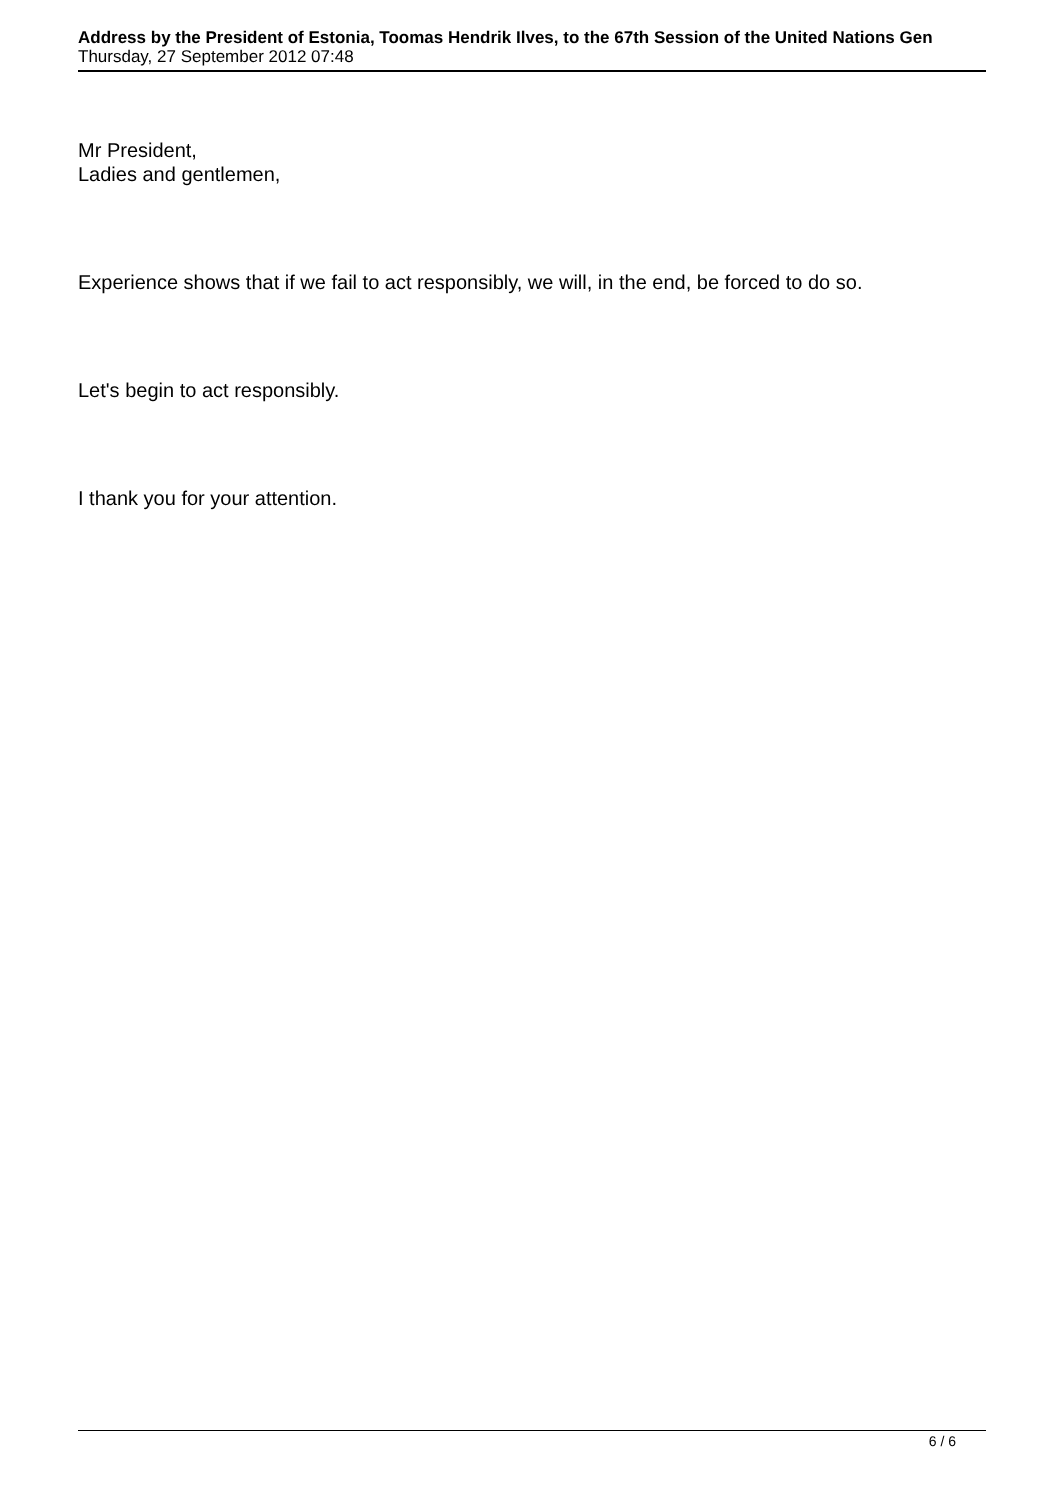Address by the President of Estonia, Toomas Hendrik Ilves, to the 67th Session of the United Nations Gen
Thursday, 27 September 2012 07:48
Mr President,
Ladies and gentlemen,
Experience shows that if we fail to act responsibly, we will, in the end, be forced to do so.
Let's begin to act responsibly.
I thank you for your attention.
6 / 6